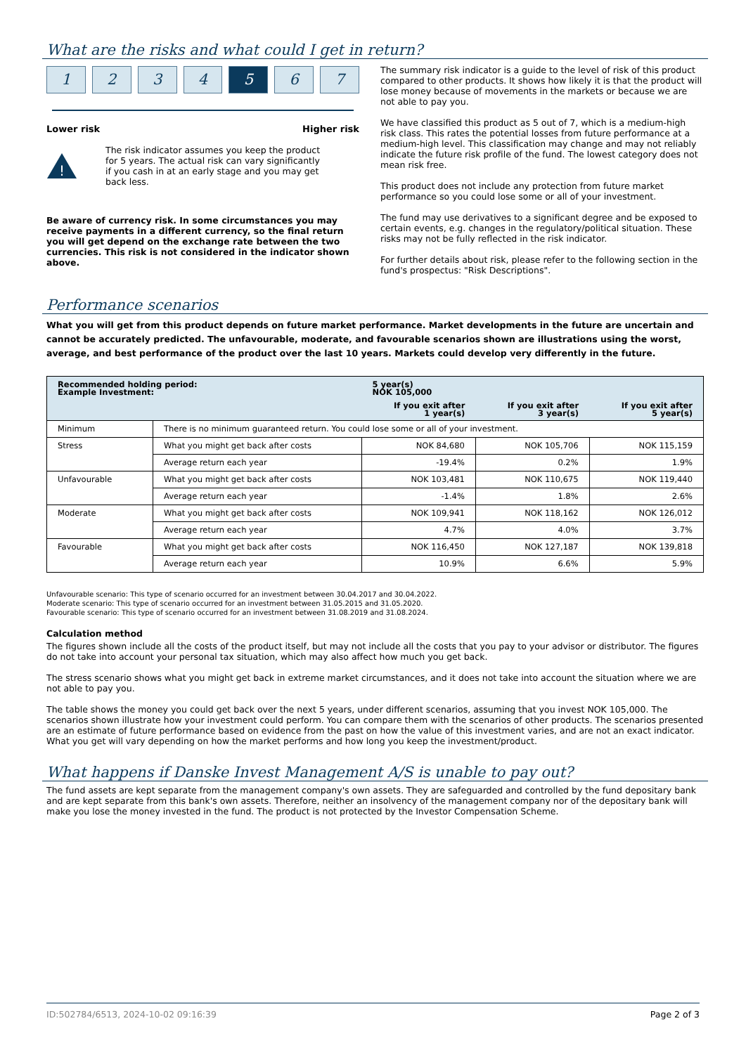What are the risks and what could I get in return?
1 2 3 4 5 6 7
Lower risk Higher risk
!
The risk indicator assumes you keep the product for 5 years. The actual risk can vary significantly if you cash in at an early stage and you may get back less.
Be aware of currency risk. In some circumstances you may receive payments in a different currency, so the final return you will get depend on the exchange rate between the two currencies. This risk is not considered in the indicator shown above.
The summary risk indicator is a guide to the level of risk of this product compared to other products. It shows how likely it is that the product will lose money because of movements in the markets or because we are not able to pay you.
We have classified this product as 5 out of 7, which is a medium-high risk class. This rates the potential losses from future performance at a medium-high level. This classification may change and may not reliably indicate the future risk profile of the fund. The lowest category does not mean risk free.
This product does not include any protection from future market performance so you could lose some or all of your investment.
The fund may use derivatives to a significant degree and be exposed to certain events, e.g. changes in the regulatory/political situation. These risks may not be fully reflected in the risk indicator.
For further details about risk, please refer to the following section in the fund's prospectus: "Risk Descriptions".
Performance scenarios
What you will get from this product depends on future market performance. Market developments in the future are uncertain and cannot be accurately predicted. The unfavourable, moderate, and favourable scenarios shown are illustrations using the worst, average, and best performance of the product over the last 10 years. Markets could develop very differently in the future.
| Recommended holding period: Example Investment: | | 5 year(s) NOK 105,000 | | |
| | | If you exit after 1 year(s) | If you exit after 3 year(s) | If you exit after 5 year(s) |
| Minimum | There is no minimum guaranteed return. You could lose some or all of your investment. | | | |
| Stress | What you might get back after costs | NOK 84,680 | NOK 105,706 | NOK 115,159 |
| | Average return each year | -19.4% | 0.2% | 1.9% |
| Unfavourable | What you might get back after costs | NOK 103,481 | NOK 110,675 | NOK 119,440 |
| | Average return each year | -1.4% | 1.8% | 2.6% |
| Moderate | What you might get back after costs | NOK 109,941 | NOK 118,162 | NOK 126,012 |
| | Average return each year | 4.7% | 4.0% | 3.7% |
| Favourable | What you might get back after costs | NOK 116,450 | NOK 127,187 | NOK 139,818 |
| | Average return each year | 10.9% | 6.6% | 5.9% |
Unfavourable scenario: This type of scenario occurred for an investment between 30.04.2017 and 30.04.2022.
Moderate scenario: This type of scenario occurred for an investment between 31.05.2015 and 31.05.2020.
Favourable scenario: This type of scenario occurred for an investment between 31.08.2019 and 31.08.2024.
Calculation method
The figures shown include all the costs of the product itself, but may not include all the costs that you pay to your advisor or distributor. The figures do not take into account your personal tax situation, which may also affect how much you get back.
The stress scenario shows what you might get back in extreme market circumstances, and it does not take into account the situation where we are not able to pay you.
The table shows the money you could get back over the next 5 years, under different scenarios, assuming that you invest NOK 105,000. The scenarios shown illustrate how your investment could perform. You can compare them with the scenarios of other products. The scenarios presented are an estimate of future performance based on evidence from the past on how the value of this investment varies, and are not an exact indicator. What you get will vary depending on how the market performs and how long you keep the investment/product.
What happens if Danske Invest Management A/S is unable to pay out?
The fund assets are kept separate from the management company's own assets. They are safeguarded and controlled by the fund depositary bank and are kept separate from this bank's own assets. Therefore, neither an insolvency of the management company nor of the depositary bank will make you lose the money invested in the fund. The product is not protected by the Investor Compensation Scheme.
ID:502784/6513, 2024-10-02 09:16:39 Page 2 of 3